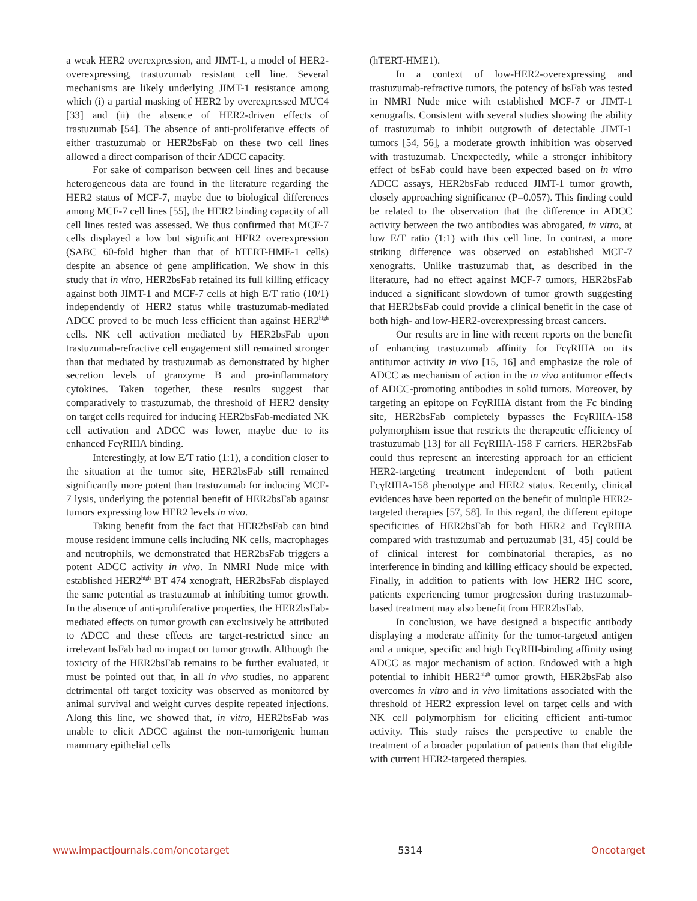a weak HER2 overexpression, and JIMT-1, a model of HER2-overexpressing, trastuzumab resistant cell line. Several mechanisms are likely underlying JIMT-1 resistance among which (i) a partial masking of HER2 by overexpressed MUC4 [33] and (ii) the absence of HER2-driven effects of trastuzumab [54]. The absence of anti-proliferative effects of either trastuzumab or HER2bsFab on these two cell lines allowed a direct comparison of their ADCC capacity.
For sake of comparison between cell lines and because heterogeneous data are found in the literature regarding the HER2 status of MCF-7, maybe due to biological differences among MCF-7 cell lines [55], the HER2 binding capacity of all cell lines tested was assessed. We thus confirmed that MCF-7 cells displayed a low but significant HER2 overexpression (SABC 60-fold higher than that of hTERT-HME-1 cells) despite an absence of gene amplification. We show in this study that in vitro, HER2bsFab retained its full killing efficacy against both JIMT-1 and MCF-7 cells at high E/T ratio (10/1) independently of HER2 status while trastuzumab-mediated ADCC proved to be much less efficient than against HER2<sup>high</sup> cells. NK cell activation mediated by HER2bsFab upon trastuzumab-refractive cell engagement still remained stronger than that mediated by trastuzumab as demonstrated by higher secretion levels of granzyme B and pro-inflammatory cytokines. Taken together, these results suggest that comparatively to trastuzumab, the threshold of HER2 density on target cells required for inducing HER2bsFab-mediated NK cell activation and ADCC was lower, maybe due to its enhanced FcγRIIIA binding.
Interestingly, at low E/T ratio (1:1), a condition closer to the situation at the tumor site, HER2bsFab still remained significantly more potent than trastuzumab for inducing MCF-7 lysis, underlying the potential benefit of HER2bsFab against tumors expressing low HER2 levels in vivo.
Taking benefit from the fact that HER2bsFab can bind mouse resident immune cells including NK cells, macrophages and neutrophils, we demonstrated that HER2bsFab triggers a potent ADCC activity in vivo. In NMRI Nude mice with established HER2<sup>high</sup> BT 474 xenograft, HER2bsFab displayed the same potential as trastuzumab at inhibiting tumor growth. In the absence of anti-proliferative properties, the HER2bsFab-mediated effects on tumor growth can exclusively be attributed to ADCC and these effects are target-restricted since an irrelevant bsFab had no impact on tumor growth. Although the toxicity of the HER2bsFab remains to be further evaluated, it must be pointed out that, in all in vivo studies, no apparent detrimental off target toxicity was observed as monitored by animal survival and weight curves despite repeated injections. Along this line, we showed that, in vitro, HER2bsFab was unable to elicit ADCC against the non-tumorigenic human mammary epithelial cells
(hTERT-HME1).
In a context of low-HER2-overexpressing and trastuzumab-refractive tumors, the potency of bsFab was tested in NMRI Nude mice with established MCF-7 or JIMT-1 xenografts. Consistent with several studies showing the ability of trastuzumab to inhibit outgrowth of detectable JIMT-1 tumors [54, 56], a moderate growth inhibition was observed with trastuzumab. Unexpectedly, while a stronger inhibitory effect of bsFab could have been expected based on in vitro ADCC assays, HER2bsFab reduced JIMT-1 tumor growth, closely approaching significance (P=0.057). This finding could be related to the observation that the difference in ADCC activity between the two antibodies was abrogated, in vitro, at low E/T ratio (1:1) with this cell line. In contrast, a more striking difference was observed on established MCF-7 xenografts. Unlike trastuzumab that, as described in the literature, had no effect against MCF-7 tumors, HER2bsFab induced a significant slowdown of tumor growth suggesting that HER2bsFab could provide a clinical benefit in the case of both high- and low-HER2-overexpressing breast cancers.
Our results are in line with recent reports on the benefit of enhancing trastuzumab affinity for FcγRIIIA on its antitumor activity in vivo [15, 16] and emphasize the role of ADCC as mechanism of action in the in vivo antitumor effects of ADCC-promoting antibodies in solid tumors. Moreover, by targeting an epitope on FcγRIIIA distant from the Fc binding site, HER2bsFab completely bypasses the FcγRIIIA-158 polymorphism issue that restricts the therapeutic efficiency of trastuzumab [13] for all FcγRIIIA-158 F carriers. HER2bsFab could thus represent an interesting approach for an efficient HER2-targeting treatment independent of both patient FcγRIIIA-158 phenotype and HER2 status. Recently, clinical evidences have been reported on the benefit of multiple HER2-targeted therapies [57, 58]. In this regard, the different epitope specificities of HER2bsFab for both HER2 and FcγRIIIA compared with trastuzumab and pertuzumab [31, 45] could be of clinical interest for combinatorial therapies, as no interference in binding and killing efficacy should be expected. Finally, in addition to patients with low HER2 IHC score, patients experiencing tumor progression during trastuzumab-based treatment may also benefit from HER2bsFab.
In conclusion, we have designed a bispecific antibody displaying a moderate affinity for the tumor-targeted antigen and a unique, specific and high FcγRIII-binding affinity using ADCC as major mechanism of action. Endowed with a high potential to inhibit HER2<sup>high</sup> tumor growth, HER2bsFab also overcomes in vitro and in vivo limitations associated with the threshold of HER2 expression level on target cells and with NK cell polymorphism for eliciting efficient anti-tumor activity. This study raises the perspective to enable the treatment of a broader population of patients than that eligible with current HER2-targeted therapies.
www.impactjournals.com/oncotarget 5314 Oncotarget